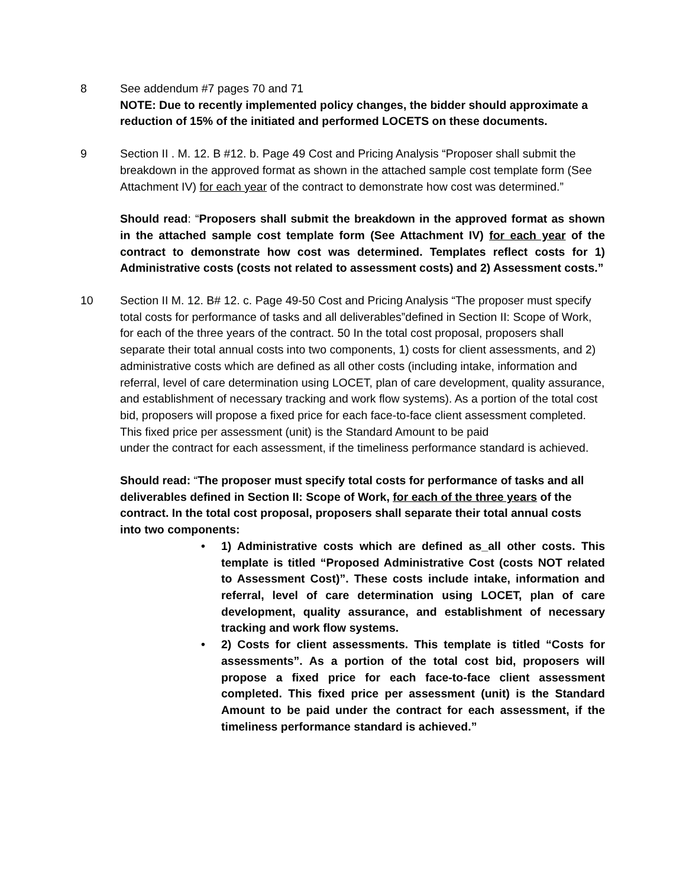8 See addendum #7 pages 70 and 71
NOTE: Due to recently implemented policy changes, the bidder should approximate a reduction of 15% of the initiated and performed LOCETS on these documents.
9 Section II . M. 12. B #12. b. Page 49 Cost and Pricing Analysis “Proposer shall submit the breakdown in the approved format as shown in the attached sample cost template form (See Attachment IV) for each year of the contract to demonstrate how cost was determined.”
Should read: “Proposers shall submit the breakdown in the approved format as shown in the attached sample cost template form (See Attachment IV) for each year of the contract to demonstrate how cost was determined. Templates reflect costs for 1) Administrative costs (costs not related to assessment costs) and 2) Assessment costs.”
10 Section II M. 12. B# 12. c. Page 49-50 Cost and Pricing Analysis “The proposer must specify total costs for performance of tasks and all deliverables”defined in Section II: Scope of Work, for each of the three years of the contract. 50 In the total cost proposal, proposers shall separate their total annual costs into two components, 1) costs for client assessments, and 2) administrative costs which are defined as all other costs (including intake, information and referral, level of care determination using LOCET, plan of care development, quality assurance, and establishment of necessary tracking and work flow systems). As a portion of the total cost bid, proposers will propose a fixed price for each face-to-face client assessment completed. This fixed price per assessment (unit) is the Standard Amount to be paid
under the contract for each assessment, if the timeliness performance standard is achieved.
Should read: “The proposer must specify total costs for performance of tasks and all deliverables defined in Section II: Scope of Work, for each of the three years of the contract. In the total cost proposal, proposers shall separate their total annual costs into two components:
• 1) Administrative costs which are defined as_all other costs. This template is titled “Proposed Administrative Cost (costs NOT related to Assessment Cost)”. These costs include intake, information and referral, level of care determination using LOCET, plan of care development, quality assurance, and establishment of necessary tracking and work flow systems.
• 2) Costs for client assessments. This template is titled “Costs for assessments”. As a portion of the total cost bid, proposers will propose a fixed price for each face-to-face client assessment completed. This fixed price per assessment (unit) is the Standard Amount to be paid under the contract for each assessment, if the timeliness performance standard is achieved.”